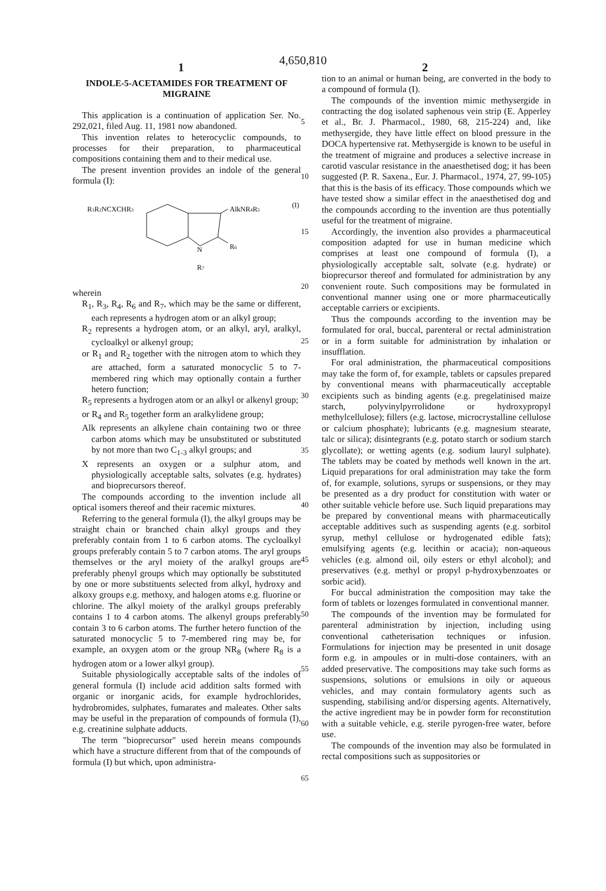4,650,810
1 2
INDOLE-5-ACETAMIDES FOR TREATMENT OF MIGRAINE
This application is a continuation of application Ser. No. 292,021, filed Aug. 11, 1981 now abandoned.
This invention relates to heterocyclic compounds, to processes for their preparation, to pharmaceutical compositions containing them and to their medical use.
The present invention provides an indole of the general formula (I):
R1R2NCXCHR3
AlkNR4R5
(I)
N
R6
R7
wherein
R<sub>1</sub>, R<sub>3</sub>, R<sub>4</sub>, R<sub>6</sub> and R<sub>7</sub>, which may be the same or different, each represents a hydrogen atom or an alkyl group;
R<sub>2</sub> represents a hydrogen atom, or an alkyl, aryl, aralkyl, cycloalkyl or alkenyl group;
or R<sub>1</sub> and R<sub>2</sub> together with the nitrogen atom to which they are attached, form a saturated monocyclic 5 to 7-membered ring which may optionally contain a further hetero function;
R<sub>5</sub> represents a hydrogen atom or an alkyl or alkenyl group;
or R<sub>4</sub> and R<sub>5</sub> together form an aralkylidene group;
Alk represents an alkylene chain containing two or three carbon atoms which may be unsubstituted or substituted by not more than two C<sub>1-3</sub> alkyl groups; and
X represents an oxygen or a sulphur atom, and physiologically acceptable salts, solvates (e.g. hydrates) and bioprecursors thereof.
The compounds according to the invention include all optical isomers thereof and their racemic mixtures.
Referring to the general formula (I), the alkyl groups may be straight chain or branched chain alkyl groups and they preferably contain from 1 to 6 carbon atoms. The cycloalkyl groups preferably contain 5 to 7 carbon atoms. The aryl groups themselves or the aryl moiety of the aralkyl groups are preferably phenyl groups which may optionally be substituted by one or more substituents selected from alkyl, hydroxy and alkoxy groups e.g. methoxy, and halogen atoms e.g. fluorine or chlorine. The alkyl moiety of the aralkyl groups preferably contains 1 to 4 carbon atoms. The alkenyl groups preferably contain 3 to 6 carbon atoms. The further hetero function of the saturated monocyclic 5 to 7-membered ring may be, for example, an oxygen atom or the group NR<sub>8</sub> (where R<sub>8</sub> is a hydrogen atom or a lower alkyl group).
Suitable physiologically acceptable salts of the indoles of general formula (I) include acid addition salts formed with organic or inorganic acids, for example hydrochlorides, hydrobromides, sulphates, fumarates and maleates. Other salts may be useful in the preparation of compounds of formula (I), e.g. creatinine sulphate adducts.
The term "bioprecursor" used herein means compounds which have a structure different from that of the compounds of formula (I) but which, upon administra-
5
10
15
20
25
30
35
40
45
50
55
60
65
tion to an animal or human being, are converted in the body to a compound of formula (I).
The compounds of the invention mimic methysergide in contracting the dog isolated saphenous vein strip (E. Apperley et al., Br. J. Pharmacol., 1980, 68, 215-224) and, like methysergide, they have little effect on blood pressure in the DOCA hypertensive rat. Methysergide is known to be useful in the treatment of migraine and produces a selective increase in carotid vascular resistance in the anaesthetised dog; it has been suggested (P. R. Saxena., Eur. J. Pharmacol., 1974, 27, 99-105) that this is the basis of its efficacy. Those compounds which we have tested show a similar effect in the anaesthetised dog and the compounds according to the invention are thus potentially useful for the treatment of migraine.
Accordingly, the invention also provides a pharmaceutical composition adapted for use in human medicine which comprises at least one compound of formula (I), a physiologically acceptable salt, solvate (e.g. hydrate) or bioprecursor thereof and formulated for administration by any convenient route. Such compositions may be formulated in conventional manner using one or more pharmaceutically acceptable carriers or excipients.
Thus the compounds according to the invention may be formulated for oral, buccal, parenteral or rectal administration or in a form suitable for administration by inhalation or insufflation.
For oral administration, the pharmaceutical compositions may take the form of, for example, tablets or capsules prepared by conventional means with pharmaceutically acceptable excipients such as binding agents (e.g. pregelatinised maize starch, polyvinylpyrrolidone or hydroxypropyl methylcellulose); fillers (e.g. lactose, microcrystalline cellulose or calcium phosphate); lubricants (e.g. magnesium stearate, talc or silica); disintegrants (e.g. potato starch or sodium starch glycollate); or wetting agents (e.g. sodium lauryl sulphate). The tablets may be coated by methods well known in the art. Liquid preparations for oral administration may take the form of, for example, solutions, syrups or suspensions, or they may be presented as a dry product for constitution with water or other suitable vehicle before use. Such liquid preparations may be prepared by conventional means with pharmaceutically acceptable additives such as suspending agents (e.g. sorbitol syrup, methyl cellulose or hydrogenated edible fats); emulsifying agents (e.g. lecithin or acacia); non-aqueous vehicles (e.g. almond oil, oily esters or ethyl alcohol); and preservatives (e.g. methyl or propyl p-hydroxybenzoates or sorbic acid).
For buccal administration the composition may take the form of tablets or lozenges formulated in conventional manner.
The compounds of the invention may be formulated for parenteral administration by injection, including using conventional catheterisation techniques or infusion. Formulations for injection may be presented in unit dosage form e.g. in ampoules or in multi-dose containers, with an added preservative. The compositions may take such forms as suspensions, solutions or emulsions in oily or aqueous vehicles, and may contain formulatory agents such as suspending, stabilising and/or dispersing agents. Alternatively, the active ingredient may be in powder form for reconstitution with a suitable vehicle, e.g. sterile pyrogen-free water, before use.
The compounds of the invention may also be formulated in rectal compositions such as suppositories or